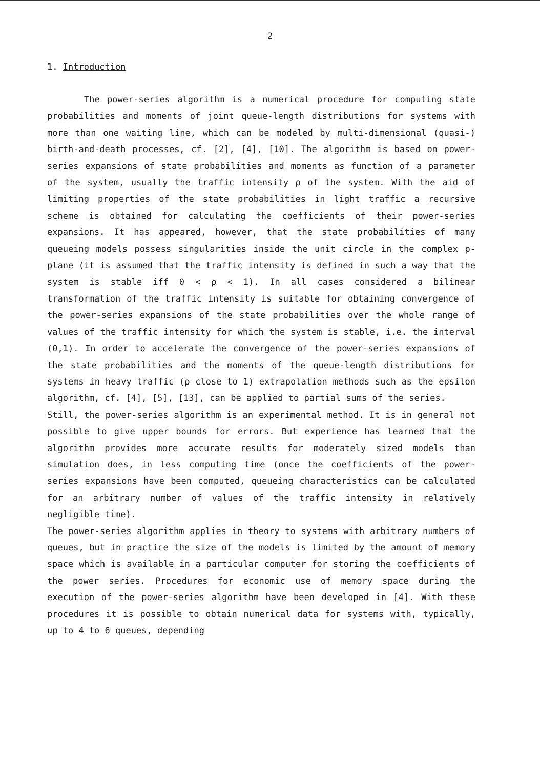2
1. Introduction
The power-series algorithm is a numerical procedure for computing state probabilities and moments of joint queue-length distributions for systems with more than one waiting line, which can be modeled by multi-dimensional (quasi-) birth-and-death processes, cf. [2], [4], [10]. The algorithm is based on power-series expansions of state probabilities and moments as function of a parameter of the system, usually the traffic intensity ρ of the system. With the aid of limiting properties of the state probabilities in light traffic a recursive scheme is obtained for calculating the coefficients of their power-series expansions. It has appeared, however, that the state probabilities of many queueing models possess singularities inside the unit circle in the complex ρ-plane (it is assumed that the traffic intensity is defined in such a way that the system is stable iff 0 < ρ < 1). In all cases considered a bilinear transformation of the traffic intensity is suitable for obtaining convergence of the power-series expansions of the state probabilities over the whole range of values of the traffic intensity for which the system is stable, i.e. the interval (0,1). In order to accelerate the convergence of the power-series expansions of the state probabilities and the moments of the queue-length distributions for systems in heavy traffic (ρ close to 1) extrapolation methods such as the epsilon algorithm, cf. [4], [5], [13], can be applied to partial sums of the series.
Still, the power-series algorithm is an experimental method. It is in general not possible to give upper bounds for errors. But experience has learned that the algorithm provides more accurate results for moderately sized models than simulation does, in less computing time (once the coefficients of the power-series expansions have been computed, queueing characteristics can be calculated for an arbitrary number of values of the traffic intensity in relatively negligible time).
The power-series algorithm applies in theory to systems with arbitrary numbers of queues, but in practice the size of the models is limited by the amount of memory space which is available in a particular computer for storing the coefficients of the power series. Procedures for economic use of memory space during the execution of the power-series algorithm have been developed in [4]. With these procedures it is possible to obtain numerical data for systems with, typically, up to 4 to 6 queues, depending